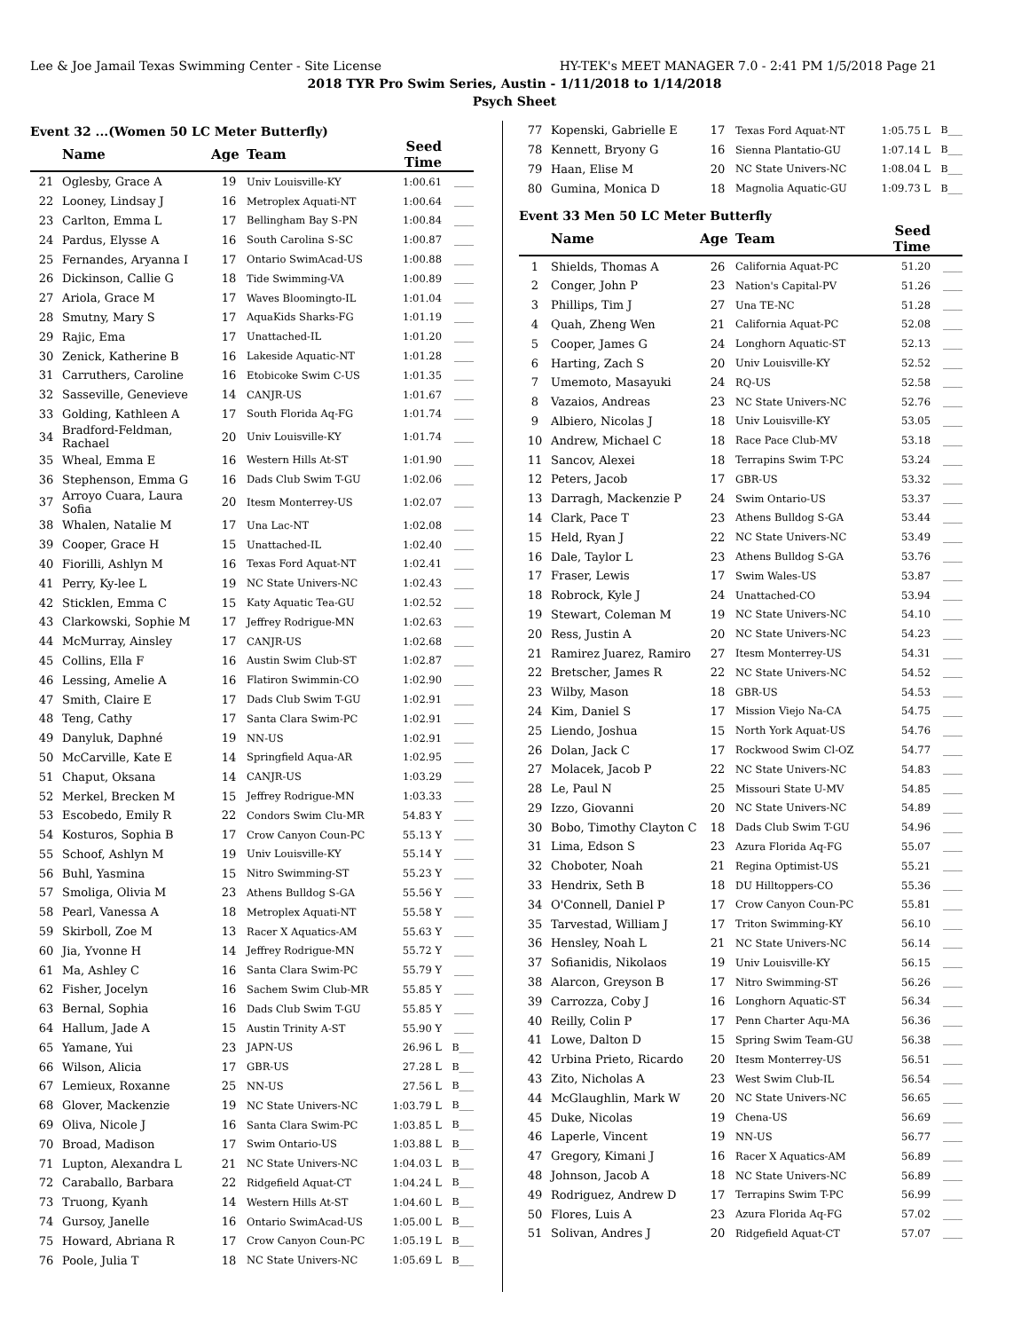Lee & Joe Jamail Texas Swimming Center - Site License HY-TEK's MEET MANAGER 7.0 - 2:41 PM 1/5/2018 Page 21
2018 TYR Pro Swim Series, Austin - 1/11/2018 to 1/14/2018
Psych Sheet
Event 32 ...(Women 50 LC Meter Butterfly)
| | Name | Age | Team | Seed Time | |
| --- | --- | --- | --- | --- | --- |
| 21 | Oglesby, Grace A | 19 | Univ Louisville-KY | 1:00.61 | ____ |
| 22 | Looney, Lindsay J | 16 | Metroplex Aquati-NT | 1:00.64 | ____ |
| 23 | Carlton, Emma L | 17 | Bellingham Bay S-PN | 1:00.84 | ____ |
| 24 | Pardus, Elysse A | 16 | South Carolina S-SC | 1:00.87 | ____ |
| 25 | Fernandes, Aryanna I | 17 | Ontario SwimAcad-US | 1:00.88 | ____ |
| 26 | Dickinson, Callie G | 18 | Tide Swimming-VA | 1:00.89 | ____ |
| 27 | Ariola, Grace M | 17 | Waves Bloomingto-IL | 1:01.04 | ____ |
| 28 | Smutny, Mary S | 17 | AquaKids Sharks-FG | 1:01.19 | ____ |
| 29 | Rajic, Ema | 17 | Unattached-IL | 1:01.20 | ____ |
| 30 | Zenick, Katherine B | 16 | Lakeside Aquatic-NT | 1:01.28 | ____ |
| 31 | Carruthers, Caroline | 16 | Etobicoke Swim C-US | 1:01.35 | ____ |
| 32 | Sasseville, Genevieve | 14 | CANJR-US | 1:01.67 | ____ |
| 33 | Golding, Kathleen A | 17 | South Florida Aq-FG | 1:01.74 | ____ |
| 34 | Bradford-Feldman, Rachael | 20 | Univ Louisville-KY | 1:01.74 | ____ |
| 35 | Wheal, Emma E | 16 | Western Hills At-ST | 1:01.90 | ____ |
| 36 | Stephenson, Emma G | 16 | Dads Club Swim T-GU | 1:02.06 | ____ |
| 37 | Arroyo Cuara, Laura Sofia | 20 | Itesm Monterrey-US | 1:02.07 | ____ |
| 38 | Whalen, Natalie M | 17 | Una Lac-NT | 1:02.08 | ____ |
| 39 | Cooper, Grace H | 15 | Unattached-IL | 1:02.40 | ____ |
| 40 | Fiorilli, Ashlyn M | 16 | Texas Ford Aquat-NT | 1:02.41 | ____ |
| 41 | Perry, Ky-lee L | 19 | NC State Univers-NC | 1:02.43 | ____ |
| 42 | Sticklen, Emma C | 15 | Katy Aquatic Tea-GU | 1:02.52 | ____ |
| 43 | Clarkowski, Sophie M | 17 | Jeffrey Rodrigue-MN | 1:02.63 | ____ |
| 44 | McMurray, Ainsley | 17 | CANJR-US | 1:02.68 | ____ |
| 45 | Collins, Ella F | 16 | Austin Swim Club-ST | 1:02.87 | ____ |
| 46 | Lessing, Amelie A | 16 | Flatiron Swimmin-CO | 1:02.90 | ____ |
| 47 | Smith, Claire E | 17 | Dads Club Swim T-GU | 1:02.91 | ____ |
| 48 | Teng, Cathy | 17 | Santa Clara Swim-PC | 1:02.91 | ____ |
| 49 | Danyluk, Daphné | 19 | NN-US | 1:02.91 | ____ |
| 50 | McCarville, Kate E | 14 | Springfield Aqua-AR | 1:02.95 | ____ |
| 51 | Chaput, Oksana | 14 | CANJR-US | 1:03.29 | ____ |
| 52 | Merkel, Brecken M | 15 | Jeffrey Rodrigue-MN | 1:03.33 | ____ |
| 53 | Escobedo, Emily R | 22 | Condors Swim Clu-MR | 54.83 Y | ____ |
| 54 | Kosturos, Sophia B | 17 | Crow Canyon Coun-PC | 55.13 Y | ____ |
| 55 | Schoof, Ashlyn M | 19 | Univ Louisville-KY | 55.14 Y | ____ |
| 56 | Buhl, Yasmina | 15 | Nitro Swimming-ST | 55.23 Y | ____ |
| 57 | Smoliga, Olivia M | 23 | Athens Bulldog S-GA | 55.56 Y | ____ |
| 58 | Pearl, Vanessa A | 18 | Metroplex Aquati-NT | 55.58 Y | ____ |
| 59 | Skirboll, Zoe M | 13 | Racer X Aquatics-AM | 55.63 Y | ____ |
| 60 | Jia, Yvonne H | 14 | Jeffrey Rodrigue-MN | 55.72 Y | ____ |
| 61 | Ma, Ashley C | 16 | Santa Clara Swim-PC | 55.79 Y | ____ |
| 62 | Fisher, Jocelyn | 16 | Sachem Swim Club-MR | 55.85 Y | ____ |
| 63 | Bernal, Sophia | 16 | Dads Club Swim T-GU | 55.85 Y | ____ |
| 64 | Hallum, Jade A | 15 | Austin Trinity A-ST | 55.90 Y | ____ |
| 65 | Yamane, Yui | 23 | JAPN-US | 26.96 L | B___ |
| 66 | Wilson, Alicia | 17 | GBR-US | 27.28 L | B___ |
| 67 | Lemieux, Roxanne | 25 | NN-US | 27.56 L | B___ |
| 68 | Glover, Mackenzie | 19 | NC State Univers-NC | 1:03.79 L | B___ |
| 69 | Oliva, Nicole J | 16 | Santa Clara Swim-PC | 1:03.85 L | B___ |
| 70 | Broad, Madison | 17 | Swim Ontario-US | 1:03.88 L | B___ |
| 71 | Lupton, Alexandra L | 21 | NC State Univers-NC | 1:04.03 L | B___ |
| 72 | Caraballo, Barbara | 22 | Ridgefield Aquat-CT | 1:04.24 L | B___ |
| 73 | Truong, Kyanh | 14 | Western Hills At-ST | 1:04.60 L | B___ |
| 74 | Gursoy, Janelle | 16 | Ontario SwimAcad-US | 1:05.00 L | B___ |
| 75 | Howard, Abriana R | 17 | Crow Canyon Coun-PC | 1:05.19 L | B___ |
| 76 | Poole, Julia T | 18 | NC State Univers-NC | 1:05.69 L | B___ |
| 77 | Kopenski, Gabrielle E | 17 | Texas Ford Aquat-NT | 1:05.75 L | B___ |
| 78 | Kennett, Bryony G | 16 | Sienna Plantatio-GU | 1:07.14 L | B___ |
| 79 | Haan, Elise M | 20 | NC State Univers-NC | 1:08.04 L | B___ |
| 80 | Gumina, Monica D | 18 | Magnolia Aquatic-GU | 1:09.73 L | B___ |
Event 33 Men 50 LC Meter Butterfly
| | Name | Age | Team | Seed Time | |
| --- | --- | --- | --- | --- | --- |
| 1 | Shields, Thomas A | 26 | California Aquat-PC | 51.20 | ____ |
| 2 | Conger, John P | 23 | Nation's Capital-PV | 51.26 | ____ |
| 3 | Phillips, Tim J | 27 | Una TE-NC | 51.28 | ____ |
| 4 | Quah, Zheng Wen | 21 | California Aquat-PC | 52.08 | ____ |
| 5 | Cooper, James G | 24 | Longhorn Aquatic-ST | 52.13 | ____ |
| 6 | Harting, Zach S | 20 | Univ Louisville-KY | 52.52 | ____ |
| 7 | Umemoto, Masayuki | 24 | RQ-US | 52.58 | ____ |
| 8 | Vazaios, Andreas | 23 | NC State Univers-NC | 52.76 | ____ |
| 9 | Albiero, Nicolas J | 18 | Univ Louisville-KY | 53.05 | ____ |
| 10 | Andrew, Michael C | 18 | Race Pace Club-MV | 53.18 | ____ |
| 11 | Sancov, Alexei | 18 | Terrapins Swim T-PC | 53.24 | ____ |
| 12 | Peters, Jacob | 17 | GBR-US | 53.32 | ____ |
| 13 | Darragh, Mackenzie P | 24 | Swim Ontario-US | 53.37 | ____ |
| 14 | Clark, Pace T | 23 | Athens Bulldog S-GA | 53.44 | ____ |
| 15 | Held, Ryan J | 22 | NC State Univers-NC | 53.49 | ____ |
| 16 | Dale, Taylor L | 23 | Athens Bulldog S-GA | 53.76 | ____ |
| 17 | Fraser, Lewis | 17 | Swim Wales-US | 53.87 | ____ |
| 18 | Robrock, Kyle J | 24 | Unattached-CO | 53.94 | ____ |
| 19 | Stewart, Coleman M | 19 | NC State Univers-NC | 54.10 | ____ |
| 20 | Ress, Justin A | 20 | NC State Univers-NC | 54.23 | ____ |
| 21 | Ramirez Juarez, Ramiro | 27 | Itesm Monterrey-US | 54.31 | ____ |
| 22 | Bretscher, James R | 22 | NC State Univers-NC | 54.52 | ____ |
| 23 | Wilby, Mason | 18 | GBR-US | 54.53 | ____ |
| 24 | Kim, Daniel S | 17 | Mission Viejo Na-CA | 54.75 | ____ |
| 25 | Liendo, Joshua | 15 | North York Aquat-US | 54.76 | ____ |
| 26 | Dolan, Jack C | 17 | Rockwood Swim Cl-OZ | 54.77 | ____ |
| 27 | Molacek, Jacob P | 22 | NC State Univers-NC | 54.83 | ____ |
| 28 | Le, Paul N | 25 | Missouri State U-MV | 54.85 | ____ |
| 29 | Izzo, Giovanni | 20 | NC State Univers-NC | 54.89 | ____ |
| 30 | Bobo, Timothy Clayton C | 18 | Dads Club Swim T-GU | 54.96 | ____ |
| 31 | Lima, Edson S | 23 | Azura Florida Aq-FG | 55.07 | ____ |
| 32 | Choboter, Noah | 21 | Regina Optimist-US | 55.21 | ____ |
| 33 | Hendrix, Seth B | 18 | DU Hilltoppers-CO | 55.36 | ____ |
| 34 | O'Connell, Daniel P | 17 | Crow Canyon Coun-PC | 55.81 | ____ |
| 35 | Tarvestad, William J | 17 | Triton Swimming-KY | 56.10 | ____ |
| 36 | Hensley, Noah L | 21 | NC State Univers-NC | 56.14 | ____ |
| 37 | Sofianidis, Nikolaos | 19 | Univ Louisville-KY | 56.15 | ____ |
| 38 | Alarcon, Greyson B | 17 | Nitro Swimming-ST | 56.26 | ____ |
| 39 | Carrozza, Coby J | 16 | Longhorn Aquatic-ST | 56.34 | ____ |
| 40 | Reilly, Colin P | 17 | Penn Charter Aqu-MA | 56.36 | ____ |
| 41 | Lowe, Dalton D | 15 | Spring Swim Team-GU | 56.38 | ____ |
| 42 | Urbina Prieto, Ricardo | 20 | Itesm Monterrey-US | 56.51 | ____ |
| 43 | Zito, Nicholas A | 23 | West Swim Club-IL | 56.54 | ____ |
| 44 | McGlaughlin, Mark W | 20 | NC State Univers-NC | 56.65 | ____ |
| 45 | Duke, Nicolas | 19 | Chena-US | 56.69 | ____ |
| 46 | Laperle, Vincent | 19 | NN-US | 56.77 | ____ |
| 47 | Gregory, Kimani J | 16 | Racer X Aquatics-AM | 56.89 | ____ |
| 48 | Johnson, Jacob A | 18 | NC State Univers-NC | 56.89 | ____ |
| 49 | Rodriguez, Andrew D | 17 | Terrapins Swim T-PC | 56.99 | ____ |
| 50 | Flores, Luis A | 23 | Azura Florida Aq-FG | 57.02 | ____ |
| 51 | Solivan, Andres J | 20 | Ridgefield Aquat-CT | 57.07 | ____ |